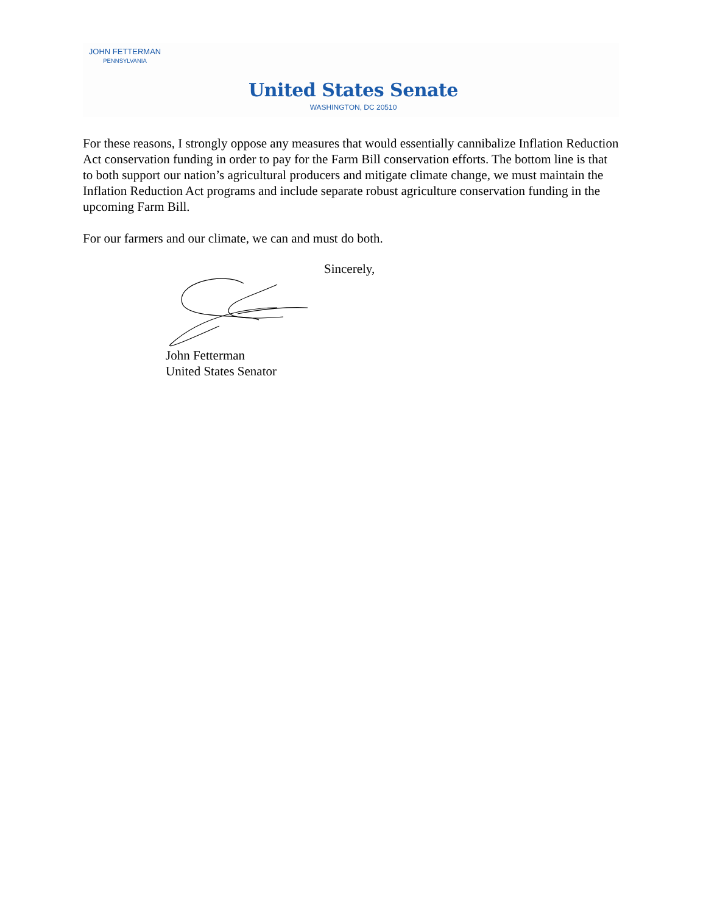JOHN FETTERMAN
PENNSYLVANIA
United States Senate
WASHINGTON, DC 20510
For these reasons, I strongly oppose any measures that would essentially cannibalize Inflation Reduction Act conservation funding in order to pay for the Farm Bill conservation efforts. The bottom line is that to both support our nation’s agricultural producers and mitigate climate change, we must maintain the Inflation Reduction Act programs and include separate robust agriculture conservation funding in the upcoming Farm Bill.
For our farmers and our climate, we can and must do both.
Sincerely,
John Fetterman
United States Senator